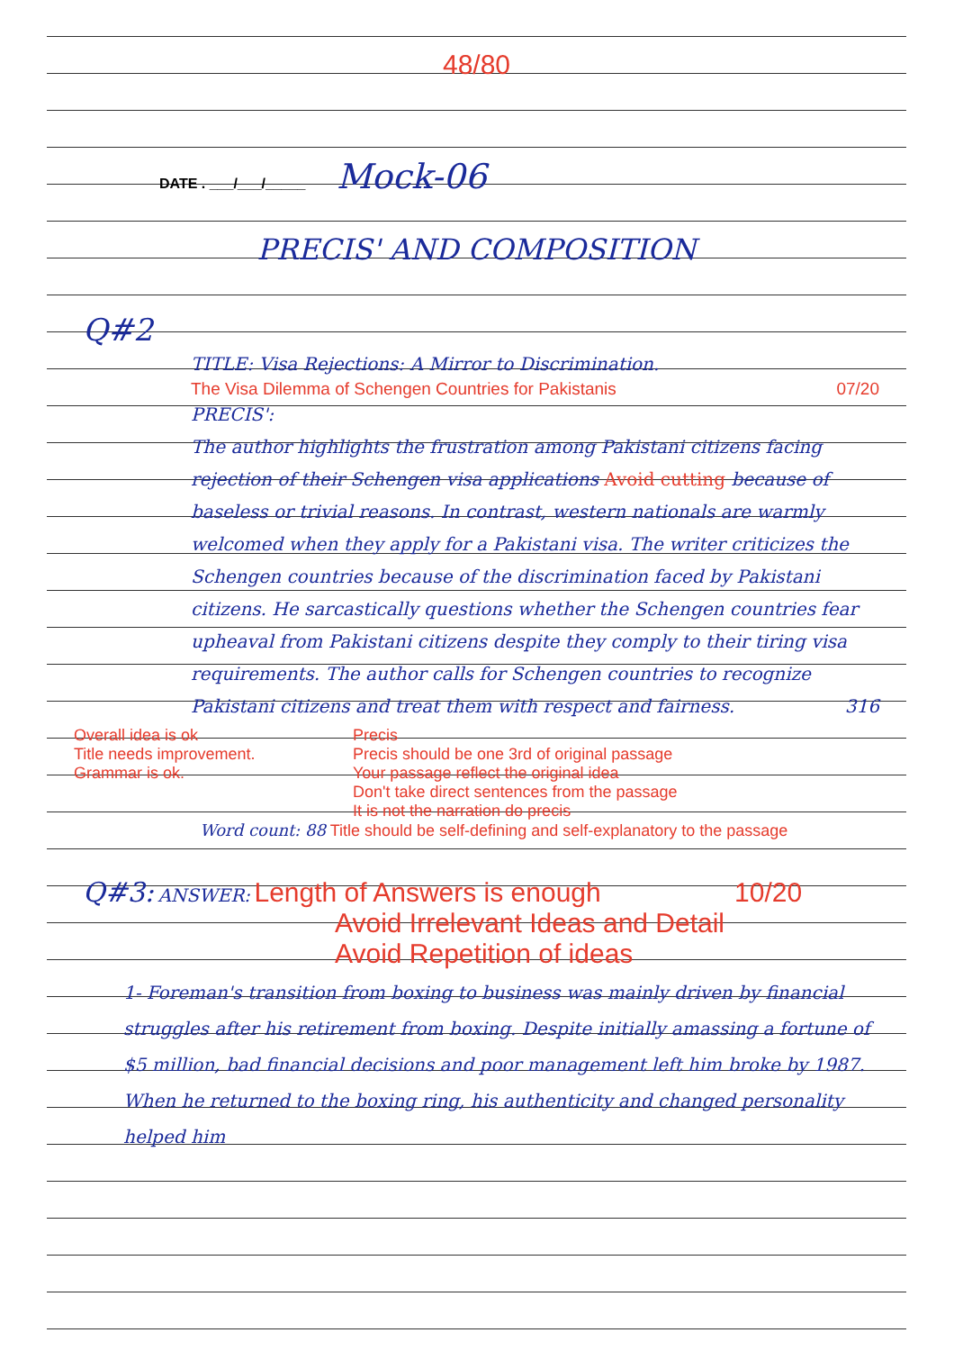48/80
DATE . ___/___/_____ Mock-06
PRECIS' AND COMPOSITION
Q#2
TITLE: Visa Rejections: A Mirror to Discrimination.
The Visa Dilemma of Schengen Countries for Pakistanis 07/20
PRECIS':
The author highlights the frustration among Pakistani citizens facing rejection of their Schengen visa applications Avoid cutting because of baseless or trivial reasons. In contrast, western nationals are warmly welcomed when they apply for a Pakistani visa. The writer criticizes the Schengen countries because of the discrimination faced by Pakistani citizens. He sarcastically questions whether the Schengen countries fear upheaval from Pakistani citizens despite they comply to their tiring visa requirements. The author calls for Schengen countries to recognize Pakistani citizens and treat them with respect and fairness. 316
Overall idea is ok
Title needs improvement.
Grammar is ok.
Precis
Precis should be one 3rd of original passage
Your passage reflect the original idea
Don't take direct sentences from the passage
It is not the narration do precis
Word count: 88 Title should be self-defining and self-explanatory to the passage
Q#3: ANSWER: Length of Answers is enough 10/20
Avoid Irrelevant Ideas and Detail
Avoid Repetition of ideas
1- Foreman's transition from boxing to business was mainly driven by financial struggles after his retirement from boxing. Despite initially amassing a fortune of $5 million, bad financial decisions and poor management left him broke by 1987. When he returned to the boxing ring, his authenticity and changed personality helped him